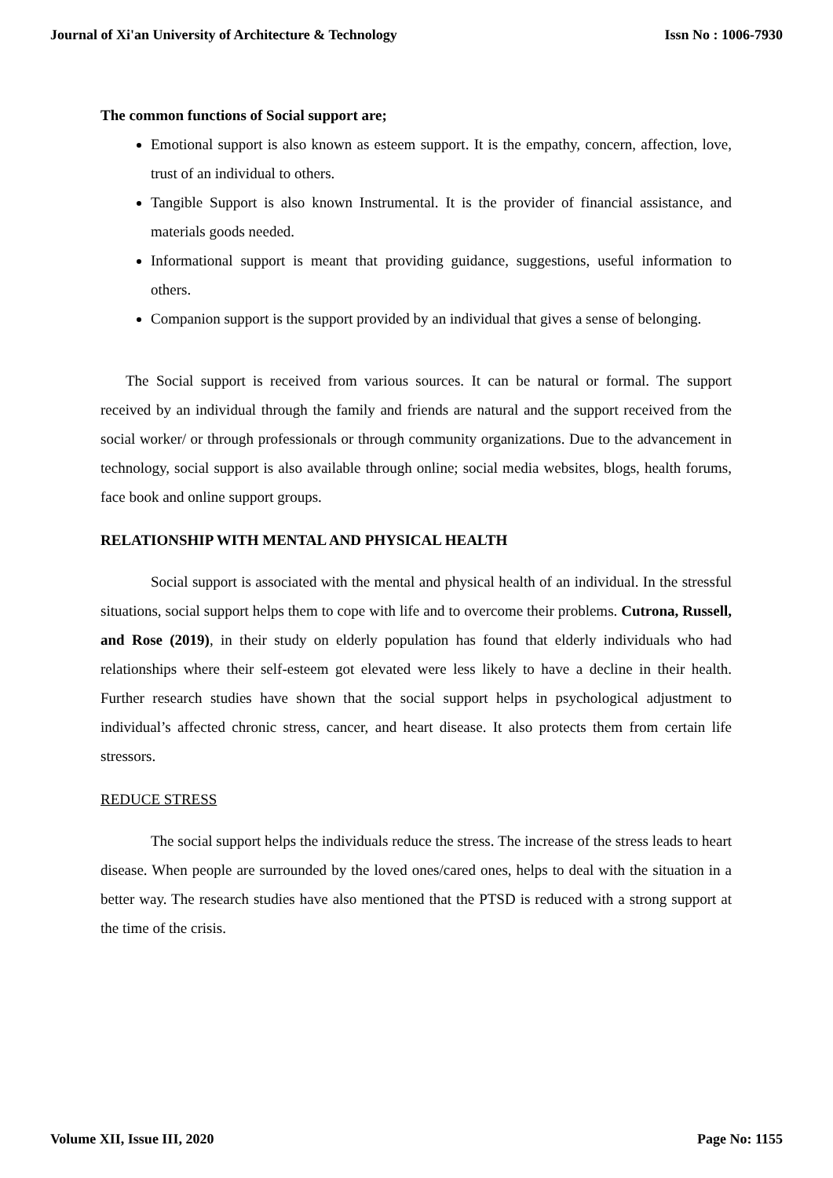Journal of Xi'an University of Architecture & Technology Issn No : 1006-7930
The common functions of Social support are;
Emotional support is also known as esteem support. It is the empathy, concern, affection, love, trust of an individual to others.
Tangible Support is also known Instrumental. It is the provider of financial assistance, and materials goods needed.
Informational support is meant that providing guidance, suggestions, useful information to others.
Companion support is the support provided by an individual that gives a sense of belonging.
The Social support is received from various sources. It can be natural or formal. The support received by an individual through the family and friends are natural and the support received from the social worker/ or through professionals or through community organizations. Due to the advancement in technology, social support is also available through online; social media websites, blogs, health forums, face book and online support groups.
RELATIONSHIP WITH MENTAL AND PHYSICAL HEALTH
Social support is associated with the mental and physical health of an individual. In the stressful situations, social support helps them to cope with life and to overcome their problems. Cutrona, Russell, and Rose (2019), in their study on elderly population has found that elderly individuals who had relationships where their self-esteem got elevated were less likely to have a decline in their health. Further research studies have shown that the social support helps in psychological adjustment to individual’s affected chronic stress, cancer, and heart disease. It also protects them from certain life stressors.
REDUCE STRESS
The social support helps the individuals reduce the stress. The increase of the stress leads to heart disease. When people are surrounded by the loved ones/cared ones, helps to deal with the situation in a better way. The research studies have also mentioned that the PTSD is reduced with a strong support at the time of the crisis.
Volume XII, Issue III, 2020 Page No: 1155